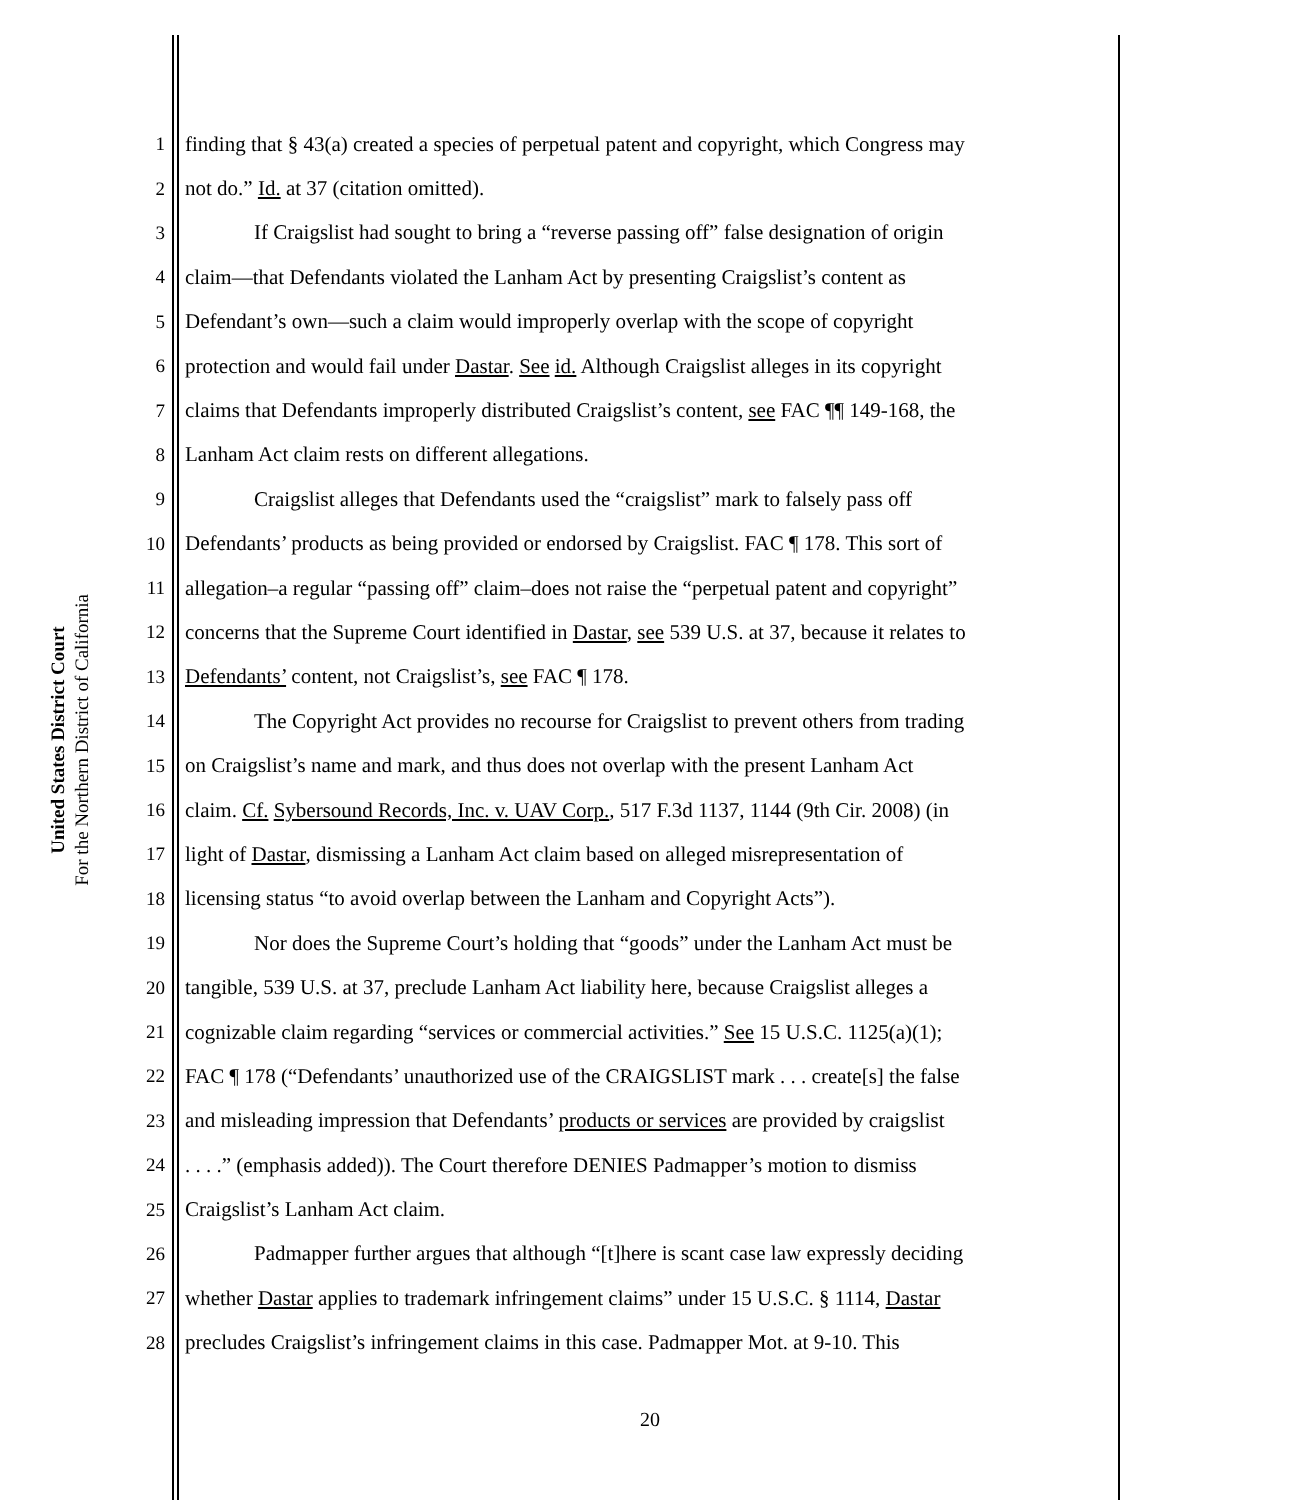United States District Court
For the Northern District of California
1 finding that § 43(a) created a species of perpetual patent and copyright, which Congress may
2 not do.” Id. at 37 (citation omitted).
3 If Craigslist had sought to bring a “reverse passing off” false designation of origin
4 claim—that Defendants violated the Lanham Act by presenting Craigslist’s content as
5 Defendant’s own—such a claim would improperly overlap with the scope of copyright
6 protection and would fail under Dastar. See id. Although Craigslist alleges in its copyright
7 claims that Defendants improperly distributed Craigslist’s content, see FAC ¶¶ 149-168, the
8 Lanham Act claim rests on different allegations.
9 Craigslist alleges that Defendants used the “craigslist” mark to falsely pass off
10 Defendants’ products as being provided or endorsed by Craigslist. FAC ¶ 178. This sort of
11 allegation–a regular “passing off” claim–does not raise the “perpetual patent and copyright”
12 concerns that the Supreme Court identified in Dastar, see 539 U.S. at 37, because it relates to
13 Defendants’ content, not Craigslist’s, see FAC ¶ 178.
14 The Copyright Act provides no recourse for Craigslist to prevent others from trading
15 on Craigslist’s name and mark, and thus does not overlap with the present Lanham Act
16 claim. Cf. Sybersound Records, Inc. v. UAV Corp., 517 F.3d 1137, 1144 (9th Cir. 2008) (in
17 light of Dastar, dismissing a Lanham Act claim based on alleged misrepresentation of
18 licensing status “to avoid overlap between the Lanham and Copyright Acts”).
19 Nor does the Supreme Court’s holding that “goods” under the Lanham Act must be
20 tangible, 539 U.S. at 37, preclude Lanham Act liability here, because Craigslist alleges a
21 cognizable claim regarding “services or commercial activities.” See 15 U.S.C. 1125(a)(1);
22 FAC ¶ 178 (“Defendants’ unauthorized use of the CRAIGSLIST mark . . . create[s] the false
23 and misleading impression that Defendants’ products or services are provided by craigslist
24. . . .” (emphasis added)). The Court therefore DENIES Padmapper’s motion to dismiss
25 Craigslist’s Lanham Act claim.
26 Padmapper further argues that although “[t]here is scant case law expressly deciding
27 whether Dastar applies to trademark infringement claims” under 15 U.S.C. § 1114, Dastar
28 precludes Craigslist’s infringement claims in this case. Padmapper Mot. at 9-10. This
20